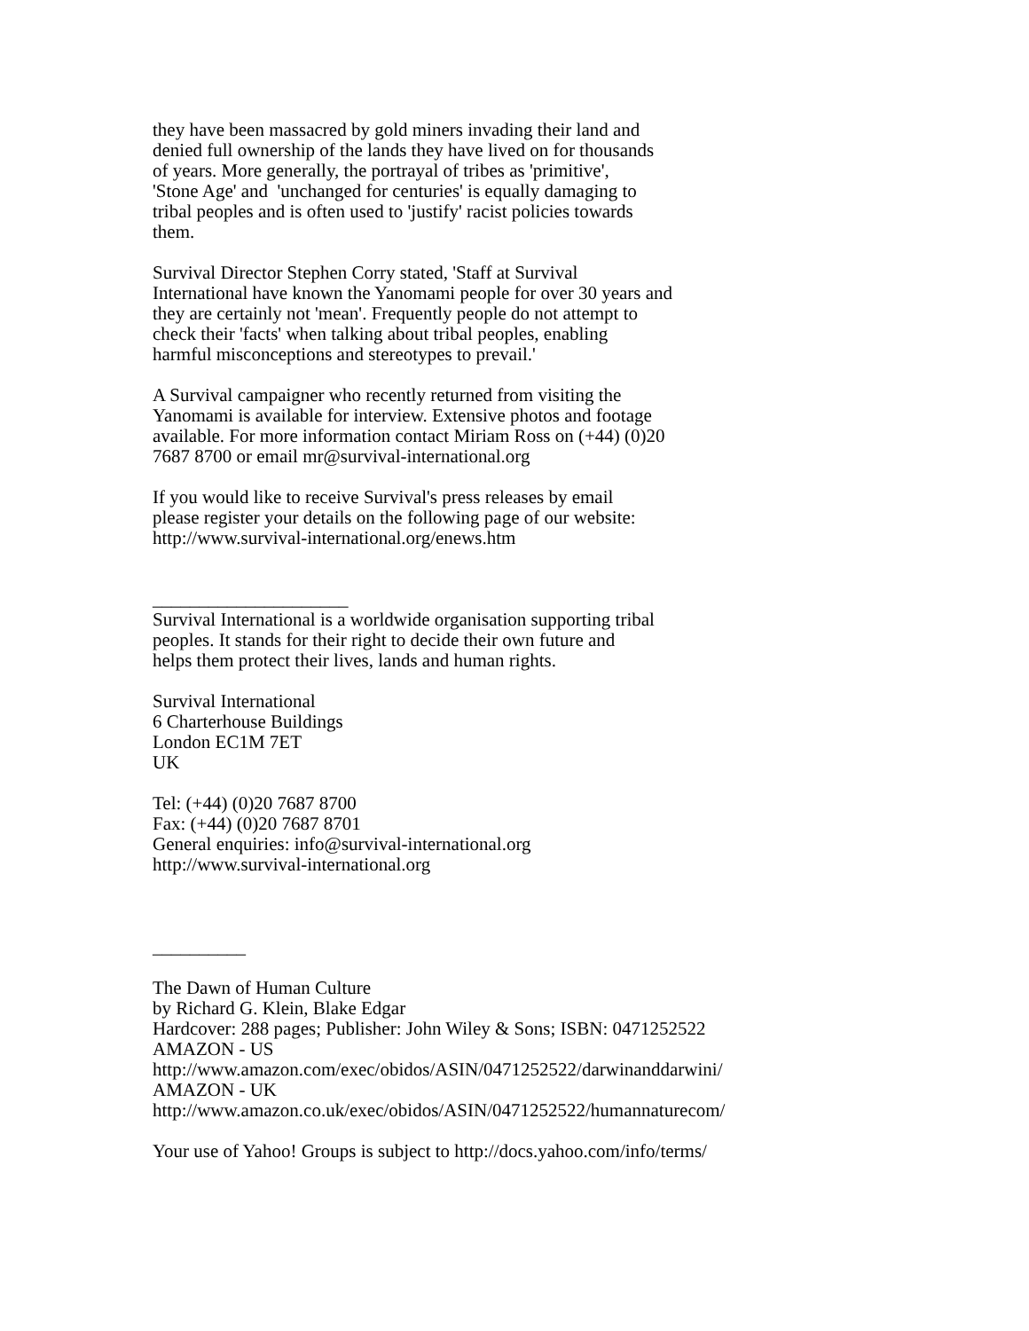they have been massacred by gold miners invading their land and
denied full ownership of the lands they have lived on for thousands
of years. More generally, the portrayal of tribes as 'primitive',
'Stone Age' and 'unchanged for centuries' is equally damaging to
tribal peoples and is often used to 'justify' racist policies towards
them.
Survival Director Stephen Corry stated, 'Staff at Survival
International have known the Yanomami people for over 30 years and
they are certainly not 'mean'. Frequently people do not attempt to
check their 'facts' when talking about tribal peoples, enabling
harmful misconceptions and stereotypes to prevail.'
A Survival campaigner who recently returned from visiting the
Yanomami is available for interview. Extensive photos and footage
available. For more information contact Miriam Ross on (+44) (0)20
7687 8700 or email mr@survival-international.org
If you would like to receive Survival's press releases by email
please register your details on the following page of our website:
http://www.survival-international.org/enews.htm
_____________________
Survival International is a worldwide organisation supporting tribal
peoples. It stands for their right to decide their own future and
helps them protect their lives, lands and human rights.
Survival International
6 Charterhouse Buildings
London EC1M 7ET
UK
Tel: (+44) (0)20 7687 8700
Fax: (+44) (0)20 7687 8701
General enquiries: info@survival-international.org
http://www.survival-international.org
__________
The Dawn of Human Culture
by Richard G. Klein, Blake Edgar
Hardcover: 288 pages; Publisher: John Wiley & Sons; ISBN: 0471252522
AMAZON - US
http://www.amazon.com/exec/obidos/ASIN/0471252522/darwinanddarwini/
AMAZON - UK
http://www.amazon.co.uk/exec/obidos/ASIN/0471252522/humannaturecom/
Your use of Yahoo! Groups is subject to http://docs.yahoo.com/info/terms/